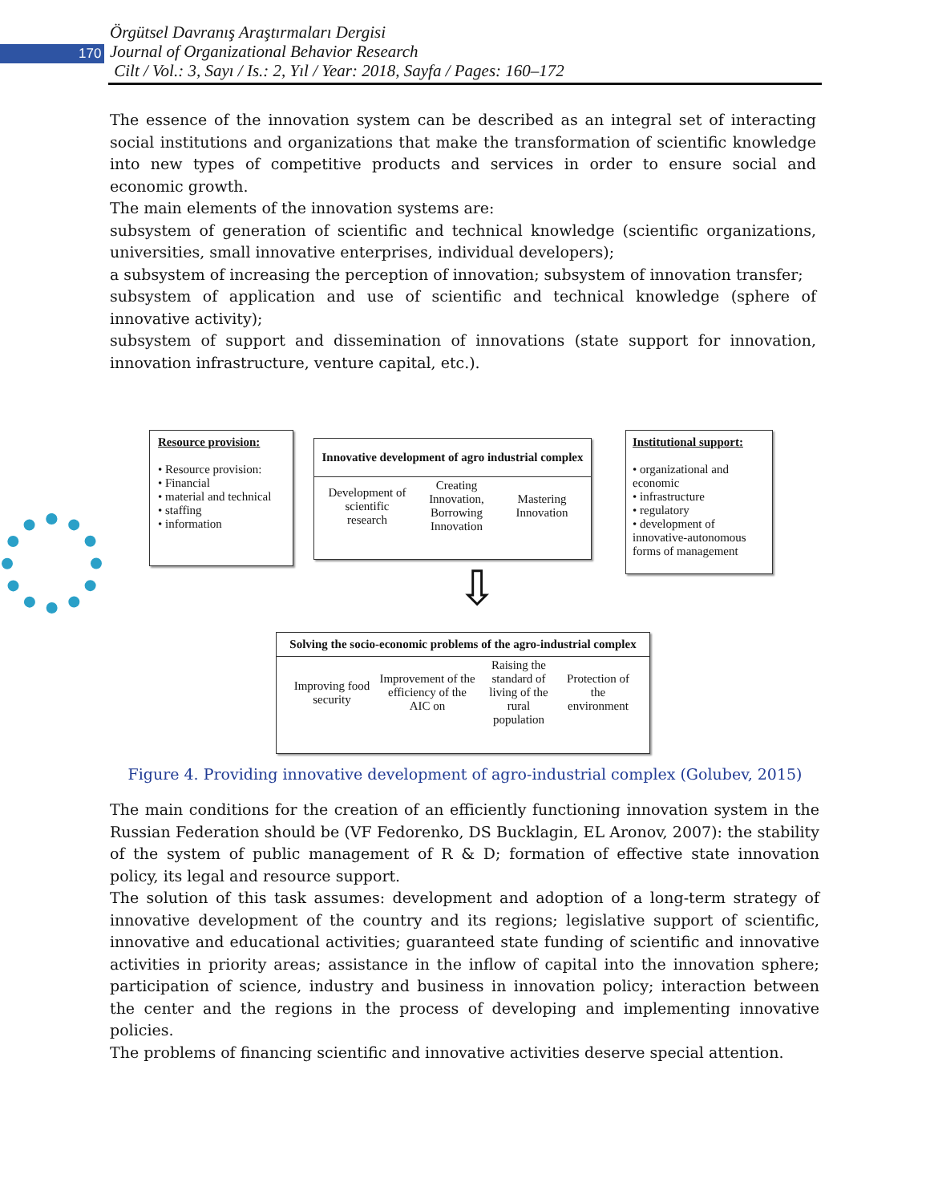170
Örgütsel Davranış Araştırmaları Dergisi
Journal of Organizational Behavior Research
Cilt / Vol.: 3, Sayı / Is.: 2, Yıl / Year: 2018, Sayfa / Pages: 160–172
The essence of the innovation system can be described as an integral set of interacting social institutions and organizations that make the transformation of scientific knowledge into new types of competitive products and services in order to ensure social and economic growth.
The main elements of the innovation systems are:
subsystem of generation of scientific and technical knowledge (scientific organizations, universities, small innovative enterprises, individual developers);
a subsystem of increasing the perception of innovation; subsystem of innovation transfer;
subsystem of application and use of scientific and technical knowledge (sphere of innovative activity);
subsystem of support and dissemination of innovations (state support for innovation, innovation infrastructure, venture capital, etc.).
Resource provision:
• Resource provision:
• Financial
• material and technical
• staffing
• information
Innovative development of agro industrial complex
Development of scientific research Creating Innovation, Borrowing Innovation Mastering Innovation
Institutional support:
• organizational and economic
• infrastructure
• regulatory
• development of innovative-autonomous forms of management
⇩
Solving the socio-economic problems of the agro-industrial complex
Improving food security Improvement of the efficiency of the AIC on Raising the standard of living of the rural population Protection of the environment
Figure 4. Providing innovative development of agro-industrial complex (Golubev, 2015)
The main conditions for the creation of an efficiently functioning innovation system in the Russian Federation should be (VF Fedorenko, DS Bucklagin, EL Aronov, 2007): the stability of the system of public management of R & D; formation of effective state innovation policy, its legal and resource support.
The solution of this task assumes: development and adoption of a long-term strategy of innovative development of the country and its regions; legislative support of scientific, innovative and educational activities; guaranteed state funding of scientific and innovative activities in priority areas; assistance in the inflow of capital into the innovation sphere; participation of science, industry and business in innovation policy; interaction between the center and the regions in the process of developing and implementing innovative policies.
The problems of financing scientific and innovative activities deserve special attention.